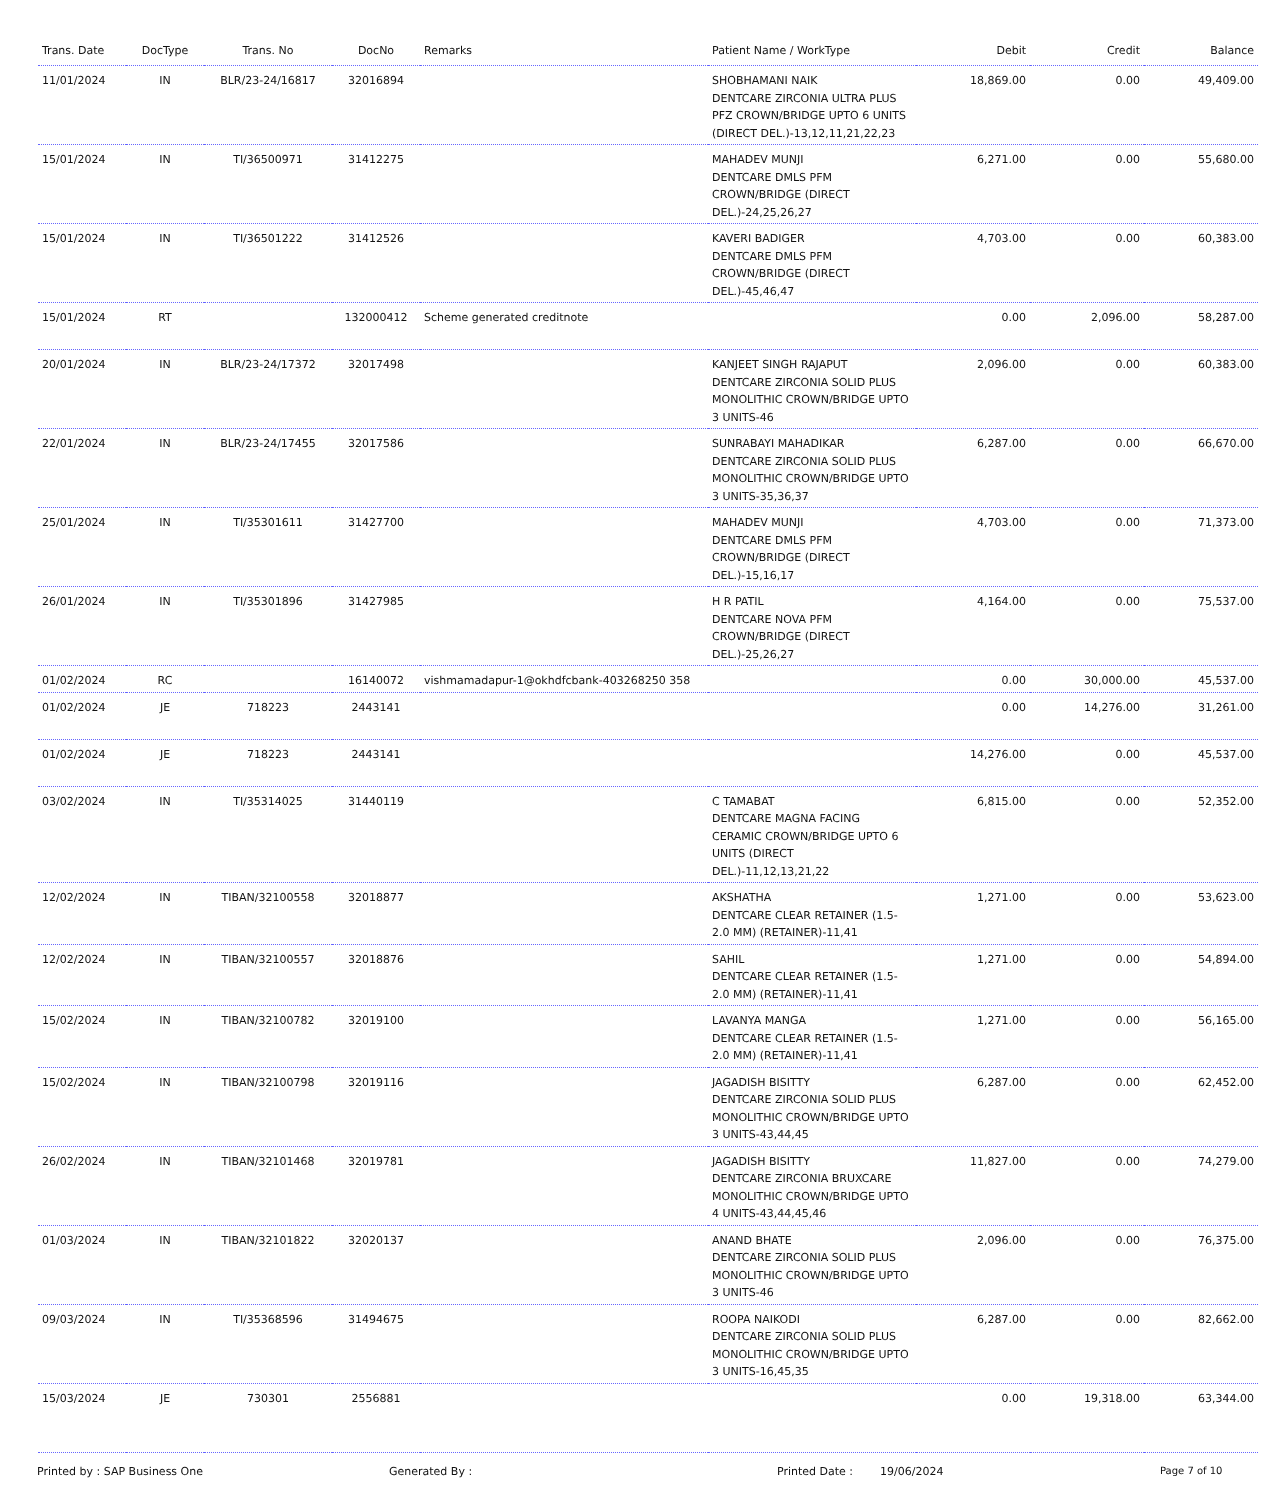| Trans. Date | DocType | Trans. No | DocNo | Remarks | Patient Name / WorkType | Debit | Credit | Balance |
| --- | --- | --- | --- | --- | --- | --- | --- | --- |
| 11/01/2024 | IN | BLR/23-24/16817 | 32016894 | | SHOBHAMANI NAIK DENTCARE ZIRCONIA ULTRA PLUS PFZ CROWN/BRIDGE UPTO 6 UNITS (DIRECT DEL.)-13,12,11,21,22,23 | 18,869.00 | 0.00 | 49,409.00 |
| 15/01/2024 | IN | TI/36500971 | 31412275 | | MAHADEV MUNJI DENTCARE DMLS PFM CROWN/BRIDGE (DIRECT DEL.)-24,25,26,27 | 6,271.00 | 0.00 | 55,680.00 |
| 15/01/2024 | IN | TI/36501222 | 31412526 | | KAVERI BADIGER DENTCARE DMLS PFM CROWN/BRIDGE (DIRECT DEL.)-45,46,47 | 4,703.00 | 0.00 | 60,383.00 |
| 15/01/2024 | RT | | 132000412 | Scheme generated creditnote | | 0.00 | 2,096.00 | 58,287.00 |
| 20/01/2024 | IN | BLR/23-24/17372 | 32017498 | | KANJEET SINGH RAJAPUT DENTCARE ZIRCONIA SOLID PLUS MONOLITHIC CROWN/BRIDGE UPTO 3 UNITS-46 | 2,096.00 | 0.00 | 60,383.00 |
| 22/01/2024 | IN | BLR/23-24/17455 | 32017586 | | SUNRABAYI MAHADIKAR DENTCARE ZIRCONIA SOLID PLUS MONOLITHIC CROWN/BRIDGE UPTO 3 UNITS-35,36,37 | 6,287.00 | 0.00 | 66,670.00 |
| 25/01/2024 | IN | TI/35301611 | 31427700 | | MAHADEV MUNJI DENTCARE DMLS PFM CROWN/BRIDGE (DIRECT DEL.)-15,16,17 | 4,703.00 | 0.00 | 71,373.00 |
| 26/01/2024 | IN | TI/35301896 | 31427985 | | H R PATIL DENTCARE NOVA PFM CROWN/BRIDGE (DIRECT DEL.)-25,26,27 | 4,164.00 | 0.00 | 75,537.00 |
| 01/02/2024 | RC | | 16140072 | vishmamadapur-1@okhdfcbank-403268250 358 | | 0.00 | 30,000.00 | 45,537.00 |
| 01/02/2024 | JE | 718223 | 2443141 | | | 0.00 | 14,276.00 | 31,261.00 |
| 01/02/2024 | JE | 718223 | 2443141 | | | 14,276.00 | 0.00 | 45,537.00 |
| 03/02/2024 | IN | TI/35314025 | 31440119 | | C TAMABAT DENTCARE MAGNA FACING CERAMIC CROWN/BRIDGE UPTO 6 UNITS (DIRECT DEL.)-11,12,13,21,22 | 6,815.00 | 0.00 | 52,352.00 |
| 12/02/2024 | IN | TIBAN/32100558 | 32018877 | | AKSHATHA DENTCARE CLEAR RETAINER (1.5-2.0 MM) (RETAINER)-11,41 | 1,271.00 | 0.00 | 53,623.00 |
| 12/02/2024 | IN | TIBAN/32100557 | 32018876 | | SAHIL DENTCARE CLEAR RETAINER (1.5-2.0 MM) (RETAINER)-11,41 | 1,271.00 | 0.00 | 54,894.00 |
| 15/02/2024 | IN | TIBAN/32100782 | 32019100 | | LAVANYA MANGA DENTCARE CLEAR RETAINER (1.5-2.0 MM) (RETAINER)-11,41 | 1,271.00 | 0.00 | 56,165.00 |
| 15/02/2024 | IN | TIBAN/32100798 | 32019116 | | JAGADISH BISITTY DENTCARE ZIRCONIA SOLID PLUS MONOLITHIC CROWN/BRIDGE UPTO 3 UNITS-43,44,45 | 6,287.00 | 0.00 | 62,452.00 |
| 26/02/2024 | IN | TIBAN/32101468 | 32019781 | | JAGADISH BISITTY DENTCARE ZIRCONIA BRUXCARE MONOLITHIC CROWN/BRIDGE UPTO 4 UNITS-43,44,45,46 | 11,827.00 | 0.00 | 74,279.00 |
| 01/03/2024 | IN | TIBAN/32101822 | 32020137 | | ANAND BHATE DENTCARE ZIRCONIA SOLID PLUS MONOLITHIC CROWN/BRIDGE UPTO 3 UNITS-46 | 2,096.00 | 0.00 | 76,375.00 |
| 09/03/2024 | IN | TI/35368596 | 31494675 | | ROOPA NAIKODI DENTCARE ZIRCONIA SOLID PLUS MONOLITHIC CROWN/BRIDGE UPTO 3 UNITS-16,45,35 | 6,287.00 | 0.00 | 82,662.00 |
| 15/03/2024 | JE | 730301 | 2556881 | | | 0.00 | 19,318.00 | 63,344.00 |
Printed by : SAP Business One Generated By : Printed Date : 19/06/2024 Page 7 of 10